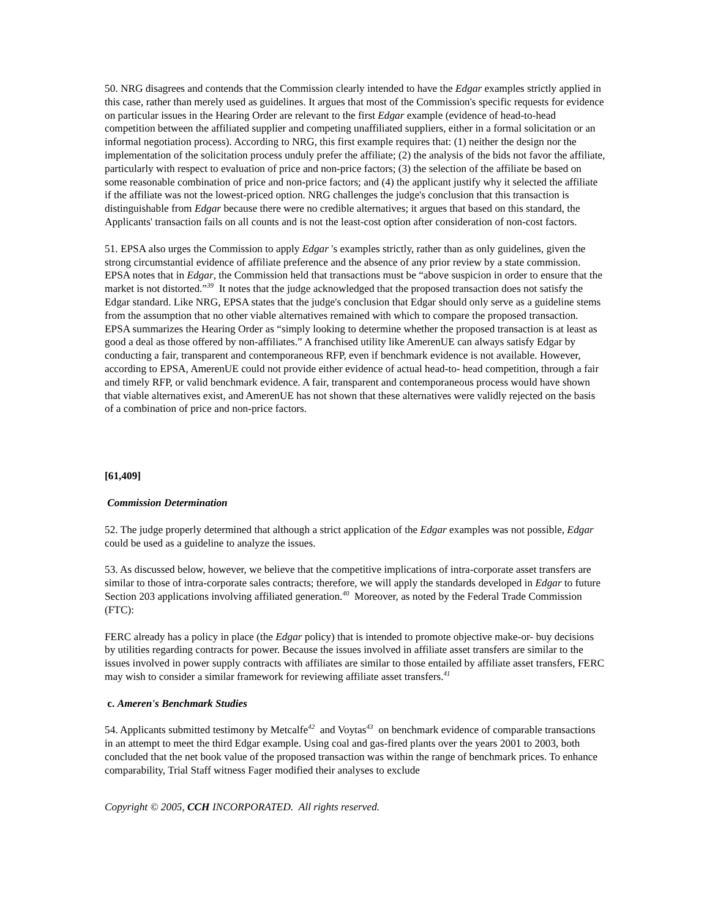50. NRG disagrees and contends that the Commission clearly intended to have the Edgar examples strictly applied in this case, rather than merely used as guidelines. It argues that most of the Commission's specific requests for evidence on particular issues in the Hearing Order are relevant to the first Edgar example (evidence of head-to-head competition between the affiliated supplier and competing unaffiliated suppliers, either in a formal solicitation or an informal negotiation process). According to NRG, this first example requires that: (1) neither the design nor the implementation of the solicitation process unduly prefer the affiliate; (2) the analysis of the bids not favor the affiliate, particularly with respect to evaluation of price and non-price factors; (3) the selection of the affiliate be based on some reasonable combination of price and non-price factors; and (4) the applicant justify why it selected the affiliate if the affiliate was not the lowest-priced option. NRG challenges the judge's conclusion that this transaction is distinguishable from Edgar because there were no credible alternatives; it argues that based on this standard, the Applicants' transaction fails on all counts and is not the least-cost option after consideration of non-cost factors.
51. EPSA also urges the Commission to apply Edgar 's examples strictly, rather than as only guidelines, given the strong circumstantial evidence of affiliate preference and the absence of any prior review by a state commission. EPSA notes that in Edgar, the Commission held that transactions must be “above suspicion in order to ensure that the market is not distorted.”<sup>39</sup> It notes that the judge acknowledged that the proposed transaction does not satisfy the Edgar standard. Like NRG, EPSA states that the judge's conclusion that Edgar should only serve as a guideline stems from the assumption that no other viable alternatives remained with which to compare the proposed transaction. EPSA summarizes the Hearing Order as “simply looking to determine whether the proposed transaction is at least as good a deal as those offered by non-affiliates.” A franchised utility like AmerenUE can always satisfy Edgar by conducting a fair, transparent and contemporaneous RFP, even if benchmark evidence is not available. However, according to EPSA, AmerenUE could not provide either evidence of actual head-to- head competition, through a fair and timely RFP, or valid benchmark evidence. A fair, transparent and contemporaneous process would have shown that viable alternatives exist, and AmerenUE has not shown that these alternatives were validly rejected on the basis of a combination of price and non-price factors.
[61,409]
Commission Determination
52. The judge properly determined that although a strict application of the Edgar examples was not possible, Edgar could be used as a guideline to analyze the issues.
53. As discussed below, however, we believe that the competitive implications of intra-corporate asset transfers are similar to those of intra-corporate sales contracts; therefore, we will apply the standards developed in Edgar to future Section 203 applications involving affiliated generation.<sup>40</sup> Moreover, as noted by the Federal Trade Commission (FTC):
FERC already has a policy in place (the Edgar policy) that is intended to promote objective make-or- buy decisions by utilities regarding contracts for power. Because the issues involved in affiliate asset transfers are similar to the issues involved in power supply contracts with affiliates are similar to those entailed by affiliate asset transfers, FERC may wish to consider a similar framework for reviewing affiliate asset transfers.<sup>41</sup>
c. Ameren's Benchmark Studies
54. Applicants submitted testimony by Metcalfe<sup>42</sup> and Voytas<sup>43</sup> on benchmark evidence of comparable transactions in an attempt to meet the third Edgar example. Using coal and gas-fired plants over the years 2001 to 2003, both concluded that the net book value of the proposed transaction was within the range of benchmark prices. To enhance comparability, Trial Staff witness Fager modified their analyses to exclude
Copyright © 2005, CCH INCORPORATED. All rights reserved.